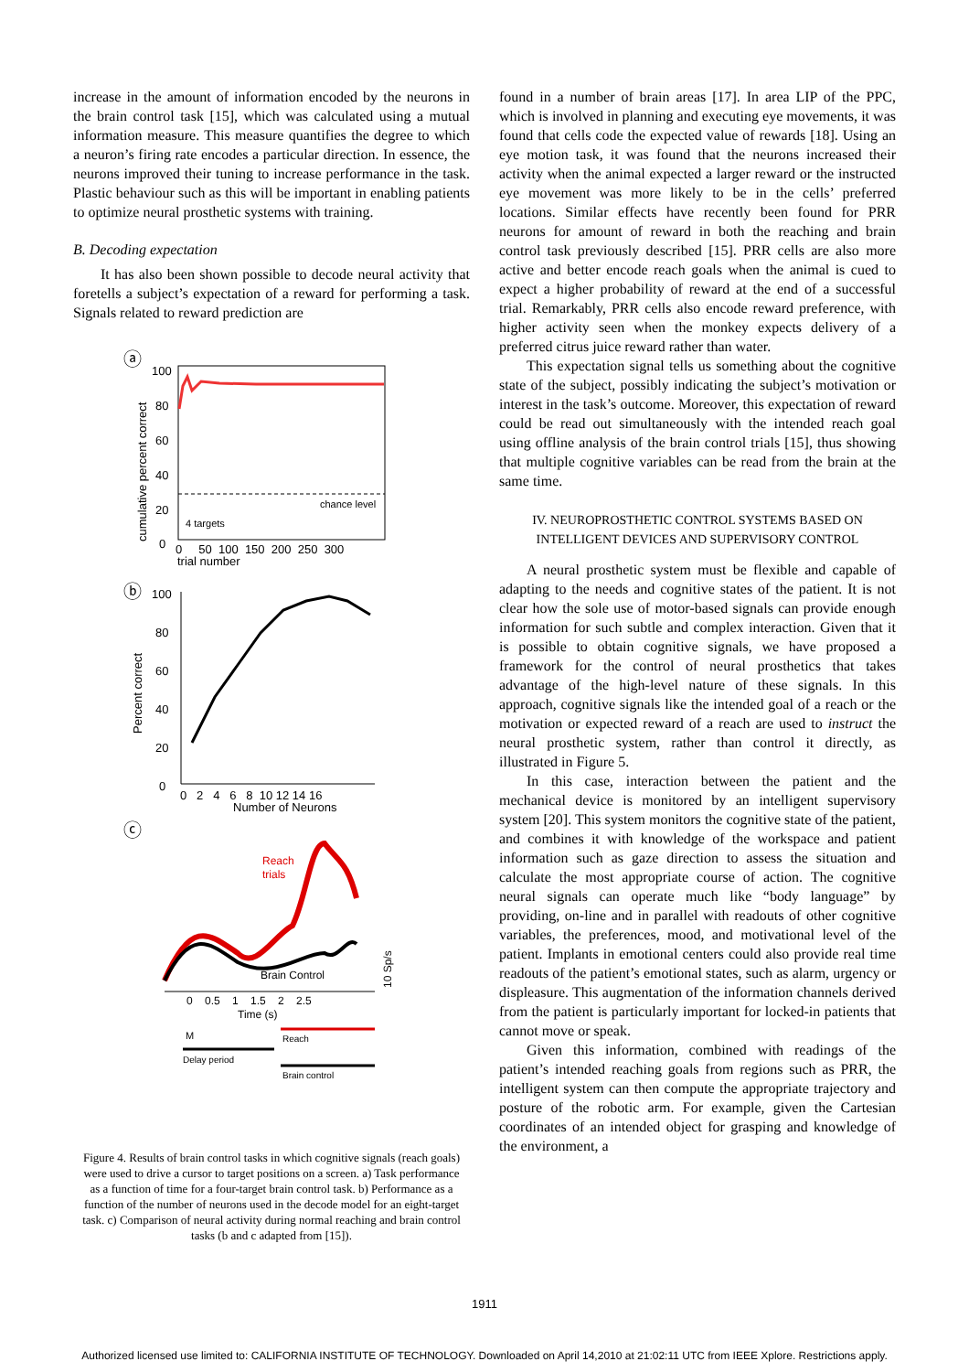increase in the amount of information encoded by the neurons in the brain control task [15], which was calculated using a mutual information measure. This measure quantifies the degree to which a neuron’s firing rate encodes a particular direction. In essence, the neurons improved their tuning to increase performance in the task. Plastic behaviour such as this will be important in enabling patients to optimize neural prosthetic systems with training.
B. Decoding expectation
It has also been shown possible to decode neural activity that foretells a subject’s expectation of a reward for performing a task. Signals related to reward prediction are
ⓐ
100
80
60
40
20
0
cumulative percent correct
chance level
4 targets
0 50 100 150 200 250 300
trial number
ⓑ
100
80
60
40
20
0
Percent correct
0 2 4 6 8 10 12 14 16
Number of Neurons
ⓒ
Reach
trials
Brain Control
10 Sp/s
0 0.5 1 1.5 2 2.5
Time (s)
M
Reach
Delay period
Brain control
Figure 4. Results of brain control tasks in which cognitive signals (reach goals) were used to drive a cursor to target positions on a screen. a) Task performance as a function of time for a four-target brain control task. b) Performance as a function of the number of neurons used in the decode model for an eight-target task. c) Comparison of neural activity during normal reaching and brain control tasks (b and c adapted from [15]).
found in a number of brain areas [17]. In area LIP of the PPC, which is involved in planning and executing eye movements, it was found that cells code the expected value of rewards [18]. Using an eye motion task, it was found that the neurons increased their activity when the animal expected a larger reward or the instructed eye movement was more likely to be in the cells’ preferred locations. Similar effects have recently been found for PRR neurons for amount of reward in both the reaching and brain control task previously described [15]. PRR cells are also more active and better encode reach goals when the animal is cued to expect a higher probability of reward at the end of a successful trial. Remarkably, PRR cells also encode reward preference, with higher activity seen when the monkey expects delivery of a preferred citrus juice reward rather than water.
This expectation signal tells us something about the cognitive state of the subject, possibly indicating the subject’s motivation or interest in the task’s outcome. Moreover, this expectation of reward could be read out simultaneously with the intended reach goal using offline analysis of the brain control trials [15], thus showing that multiple cognitive variables can be read from the brain at the same time.
IV. NEUROPROSTHETIC CONTROL SYSTEMS BASED ON INTELLIGENT DEVICES AND SUPERVISORY CONTROL
A neural prosthetic system must be flexible and capable of adapting to the needs and cognitive states of the patient. It is not clear how the sole use of motor-based signals can provide enough information for such subtle and complex interaction. Given that it is possible to obtain cognitive signals, we have proposed a framework for the control of neural prosthetics that takes advantage of the high-level nature of these signals. In this approach, cognitive signals like the intended goal of a reach or the motivation or expected reward of a reach are used to instruct the neural prosthetic system, rather than control it directly, as illustrated in Figure 5.
In this case, interaction between the patient and the mechanical device is monitored by an intelligent supervisory system [20]. This system monitors the cognitive state of the patient, and combines it with knowledge of the workspace and patient information such as gaze direction to assess the situation and calculate the most appropriate course of action. The cognitive neural signals can operate much like “body language” by providing, on-line and in parallel with readouts of other cognitive variables, the preferences, mood, and motivational level of the patient. Implants in emotional centers could also provide real time readouts of the patient’s emotional states, such as alarm, urgency or displeasure. This augmentation of the information channels derived from the patient is particularly important for locked-in patients that cannot move or speak.
Given this information, combined with readings of the patient’s intended reaching goals from regions such as PRR, the intelligent system can then compute the appropriate trajectory and posture of the robotic arm. For example, given the Cartesian coordinates of an intended object for grasping and knowledge of the environment, a
1911
Authorized licensed use limited to: CALIFORNIA INSTITUTE OF TECHNOLOGY. Downloaded on April 14,2010 at 21:02:11 UTC from IEEE Xplore. Restrictions apply.